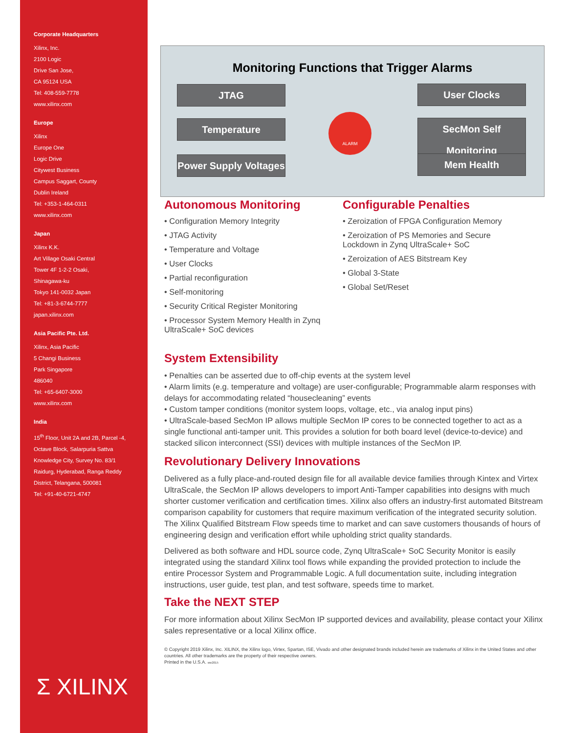Corporate Headquarters
Xilinx, Inc.
2100 Logic
Drive San Jose,
CA 95124 USA
Tel: 408-559-7778
www.xilinx.com
Europe
Xilinx
Europe One
Logic Drive
Citywest Business
Campus Saggart, County
Dublin Ireland
Tel: +353-1-464-0311
www.xilinx.com
Japan
Xilinx K.K.
Art Village Osaki Central
Tower 4F 1-2-2 Osaki,
Shinagawa-ku
Tokyo 141-0032 Japan
Tel: +81-3-6744-7777
japan.xilinx.com
Asia Pacific Pte. Ltd.
Xilinx, Asia Pacific
5 Changi Business
Park Singapore
486040
Tel: +65-6407-3000
www.xilinx.com
India
15<sup>th</sup> Floor, Unit 2A and 2B, Parcel -4,
Octave Block, Salarpuria Sattva
Knowledge City, Survey No. 83/1
Raidurg, Hyderabad, Ranga Reddy
District, Telangana, 500081
Tel: +91-40-6721-4747
Σ XILINX
Monitoring Functions that Trigger Alarms
JTAG User Clocks
Temperature
SecMon Self Monitoring
Power Supply Voltages
Mem Health
ALARM
Autonomous Monitoring
• Configuration Memory Integrity
• JTAG Activity
• Temperature and Voltage
• User Clocks
• Partial reconfiguration
• Self-monitoring
• Security Critical Register Monitoring
• Processor System Memory Health in Zynq UltraScale+ SoC devices
Configurable Penalties
• Zeroization of FPGA Configuration Memory
• Zeroization of PS Memories and Secure Lockdown in Zynq UltraScale+ SoC
• Zeroization of AES Bitstream Key
• Global 3-State
• Global Set/Reset
System Extensibility
• Penalties can be asserted due to off-chip events at the system level
• Alarm limits (e.g. temperature and voltage) are user-configurable; Programmable alarm responses with delays for accommodating related “housecleaning” events
• Custom tamper conditions (monitor system loops, voltage, etc., via analog input pins)
• UltraScale-based SecMon IP allows multiple SecMon IP cores to be connected together to act as a single functional anti-tamper unit. This provides a solution for both board level (device-to-device) and stacked silicon interconnect (SSI) devices with multiple instances of the SecMon IP.
Revolutionary Delivery Innovations
Delivered as a fully place-and-routed design file for all available device families through Kintex and Virtex UltraScale, the SecMon IP allows developers to import Anti-Tamper capabilities into designs with much shorter customer verification and certification times. Xilinx also offers an industry-first automated Bitstream comparison capability for customers that require maximum verification of the integrated security solution. The Xilinx Qualified Bitstream Flow speeds time to market and can save customers thousands of hours of engineering design and verification effort while upholding strict quality standards.
Delivered as both software and HDL source code, Zynq UltraScale+ SoC Security Monitor is easily integrated using the standard Xilinx tool flows while expanding the provided protection to include the entire Processor System and Programmable Logic. A full documentation suite, including integration instructions, user guide, test plan, and test software, speeds time to market.
Take the NEXT STEP
For more information about Xilinx SecMon IP supported devices and availability, please contact your Xilinx sales representative or a local Xilinx office.
© Copyright 2019 Xilinx, Inc. XILINX, the Xilinx logo, Virtex, Spartan, ISE, Vivado and other designated brands included herein are trademarks of Xilinx in the United States and other countries. All other trademarks are the property of their respective owners.
Printed in the U.S.A. ww2015